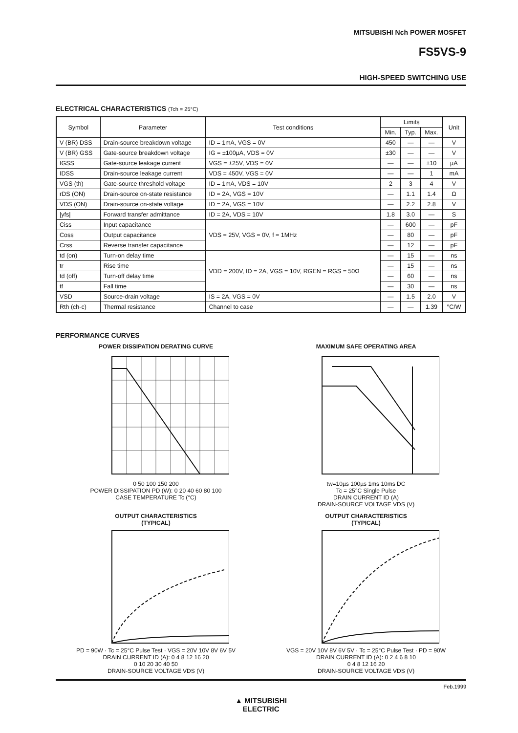MITSUBISHI Nch POWER MOSFET
FS5VS-9
HIGH-SPEED SWITCHING USE
ELECTRICAL CHARACTERISTICS (Tch = 25°C)
| Symbol | Parameter | Test conditions | Limits | | | Unit |
| --- | --- | --- | --- | --- | --- | --- |
| | | | Min. | Typ. | Max. | |
| V (BR) DSS | Drain-source breakdown voltage | ID = 1mA, VGS = 0V | 450 | — | — | V |
| V (BR) GSS | Gate-source breakdown voltage | IG = ±100µA, VDS = 0V | ±30 | — | — | V |
| IGSS | Gate-source leakage current | VGS = ±25V, VDS = 0V | — | — | ±10 | µA |
| IDSS | Drain-source leakage current | VDS = 450V, VGS = 0V | — | — | 1 | mA |
| VGS (th) | Gate-source threshold voltage | ID = 1mA, VDS = 10V | 2 | 3 | 4 | V |
| rDS (ON) | Drain-source on-state resistance | ID = 2A, VGS = 10V | — | 1.1 | 1.4 | Ω |
| VDS (ON) | Drain-source on-state voltage | ID = 2A, VGS = 10V | — | 2.2 | 2.8 | V |
| /yfs/ | Forward transfer admittance | ID = 2A, VDS = 10V | 1.8 | 3.0 | — | S |
| Ciss | Input capacitance | VDS = 25V, VGS = 0V, f = 1MHz | — | 600 | — | pF |
| Coss | Output capacitance | | — | 80 | — | pF |
| Crss | Reverse transfer capacitance | | — | 12 | — | pF |
| td (on) | Turn-on delay time | VDD = 200V, ID = 2A, VGS = 10V, RGEN = RGS = 50Ω | — | 15 | — | ns |
| tr | Rise time | | — | 15 | — | ns |
| td (off) | Turn-off delay time | | — | 60 | — | ns |
| tf | Fall time | | — | 30 | — | ns |
| VSD | Source-drain voltage | IS = 2A, VGS = 0V | — | 1.5 | 2.0 | V |
| Rth (ch-c) | Thermal resistance | Channel to case | — | — | 1.39 | °C/W |
PERFORMANCE CURVES
POWER DISSIPATION DERATING CURVE
0 50 100 150 200
POWER DISSIPATION PD (W): 0 20 40 60 80 100
CASE TEMPERATURE Tc (°C)
MAXIMUM SAFE OPERATING AREA
tw=10µs 100µs 1ms 10ms DC
Tc = 25°C Single Pulse
DRAIN CURRENT ID (A)
DRAIN-SOURCE VOLTAGE VDS (V)
OUTPUT CHARACTERISTICS
(TYPICAL)
PD = 90W · Tc = 25°C Pulse Test · VGS = 20V 10V 8V 6V 5V
DRAIN CURRENT ID (A): 0 4 8 12 16 20
0 10 20 30 40 50
DRAIN-SOURCE VOLTAGE VDS (V)
OUTPUT CHARACTERISTICS
(TYPICAL)
VGS = 20V 10V 8V 6V 5V · Tc = 25°C Pulse Test · PD = 90W
DRAIN CURRENT ID (A): 0 2 4 6 8 10
0 4 8 12 16 20
DRAIN-SOURCE VOLTAGE VDS (V)
Feb.1999
▲ MITSUBISHI
ELECTRIC